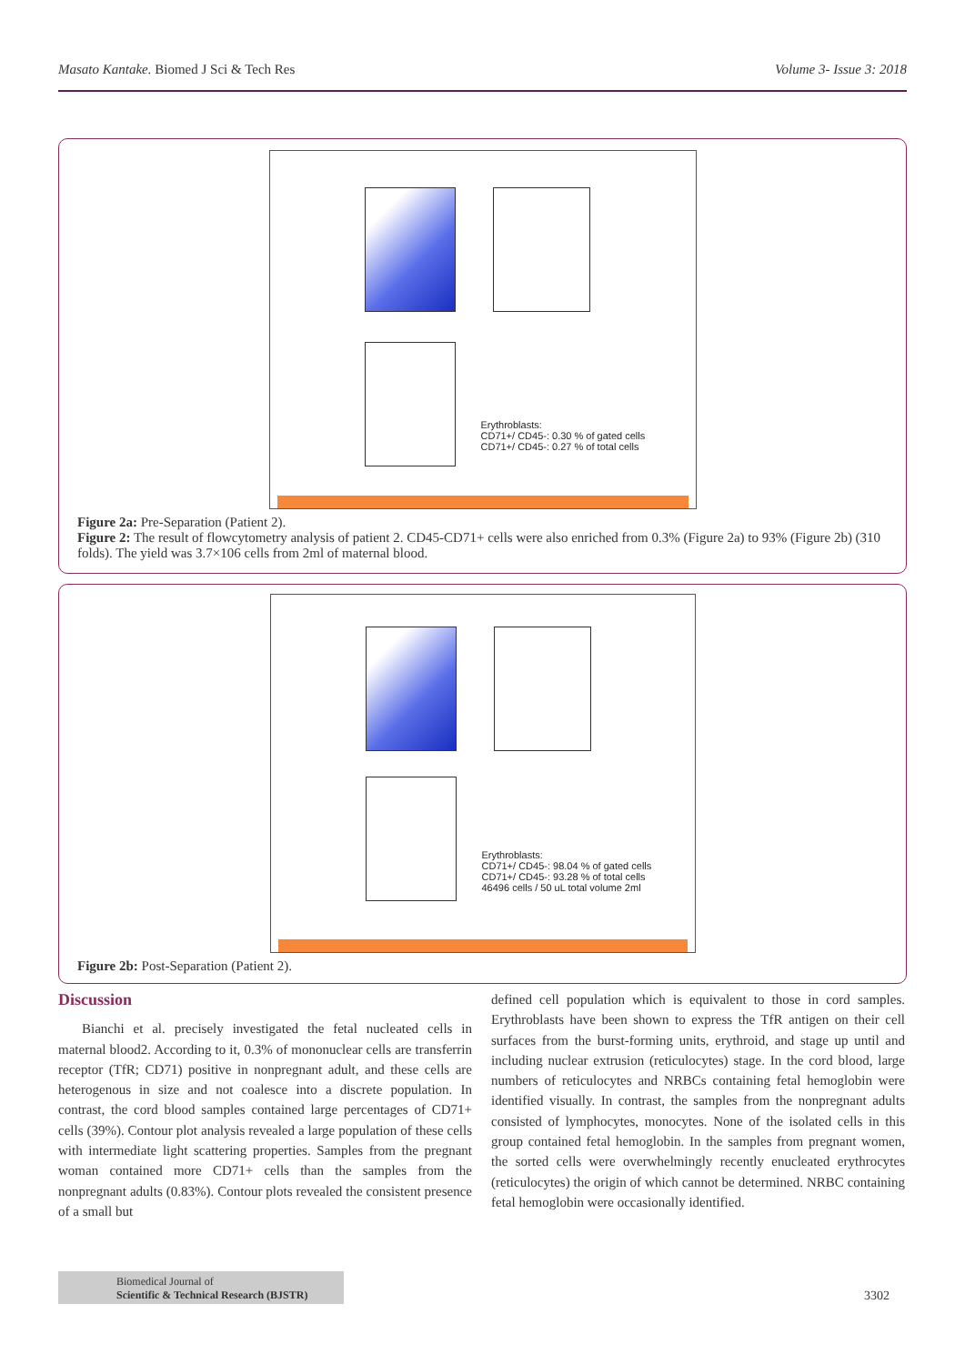Masato Kantake. Biomed J Sci & Tech Res Volume 3- Issue 3: 2018
Erythroblasts:
CD71+/ CD45-: 0.30 % of gated cells
CD71+/ CD45-: 0.27 % of total cells
Figure 2a: Pre-Separation (Patient 2).
Figure 2: The result of flowcytometry analysis of patient 2. CD45-CD71+ cells were also enriched from 0.3% (Figure 2a) to 93% (Figure 2b) (310 folds). The yield was 3.7×106 cells from 2ml of maternal blood.
Erythroblasts:
CD71+/ CD45-: 98.04 % of gated cells
CD71+/ CD45-: 93.28 % of total cells
46496 cells / 50 uL total volume 2ml
Figure 2b: Post-Separation (Patient 2).
Discussion
Bianchi et al. precisely investigated the fetal nucleated cells in maternal blood2. According to it, 0.3% of mononuclear cells are transferrin receptor (TfR; CD71) positive in nonpregnant adult, and these cells are heterogenous in size and not coalesce into a discrete population. In contrast, the cord blood samples contained large percentages of CD71+ cells (39%). Contour plot analysis revealed a large population of these cells with intermediate light scattering properties. Samples from the pregnant woman contained more CD71+ cells than the samples from the nonpregnant adults (0.83%). Contour plots revealed the consistent presence of a small but
defined cell population which is equivalent to those in cord samples. Erythroblasts have been shown to express the TfR antigen on their cell surfaces from the burst-forming units, erythroid, and stage up until and including nuclear extrusion (reticulocytes) stage. In the cord blood, large numbers of reticulocytes and NRBCs containing fetal hemoglobin were identified visually. In contrast, the samples from the nonpregnant adults consisted of lymphocytes, monocytes. None of the isolated cells in this group contained fetal hemoglobin. In the samples from pregnant women, the sorted cells were overwhelmingly recently enucleated erythrocytes (reticulocytes) the origin of which cannot be determined. NRBC containing fetal hemoglobin were occasionally identified.
Biomedical Journal of
Scientific & Technical Research (BJSTR)
3302